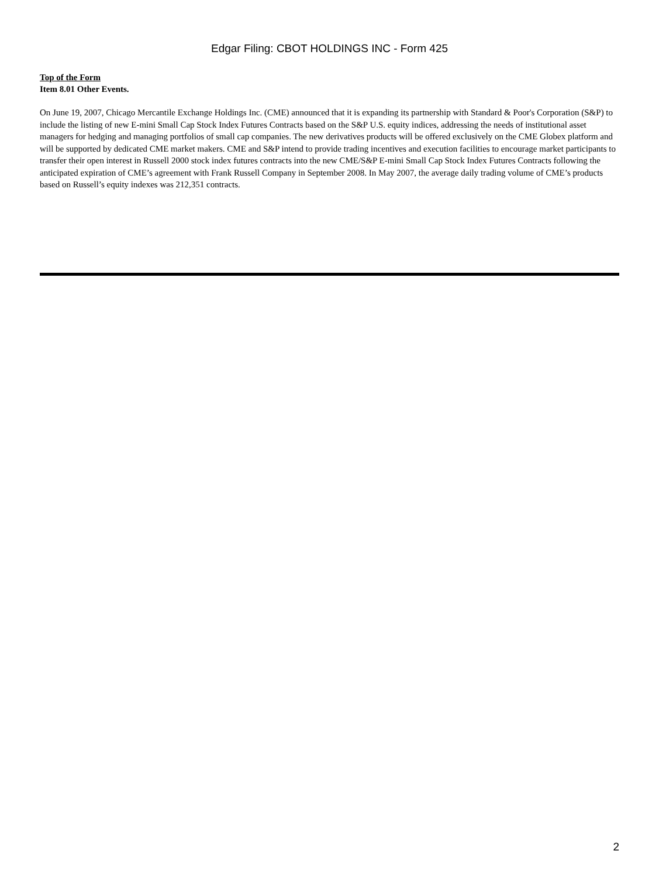Edgar Filing: CBOT HOLDINGS INC - Form 425
Top of the Form
Item 8.01 Other Events.
On June 19, 2007, Chicago Mercantile Exchange Holdings Inc. (CME) announced that it is expanding its partnership with Standard & Poor's Corporation (S&P) to include the listing of new E-mini Small Cap Stock Index Futures Contracts based on the S&P U.S. equity indices, addressing the needs of institutional asset managers for hedging and managing portfolios of small cap companies. The new derivatives products will be offered exclusively on the CME Globex platform and will be supported by dedicated CME market makers. CME and S&P intend to provide trading incentives and execution facilities to encourage market participants to transfer their open interest in Russell 2000 stock index futures contracts into the new CME/S&P E-mini Small Cap Stock Index Futures Contracts following the anticipated expiration of CME’s agreement with Frank Russell Company in September 2008. In May 2007, the average daily trading volume of CME’s products based on Russell’s equity indexes was 212,351 contracts.
2